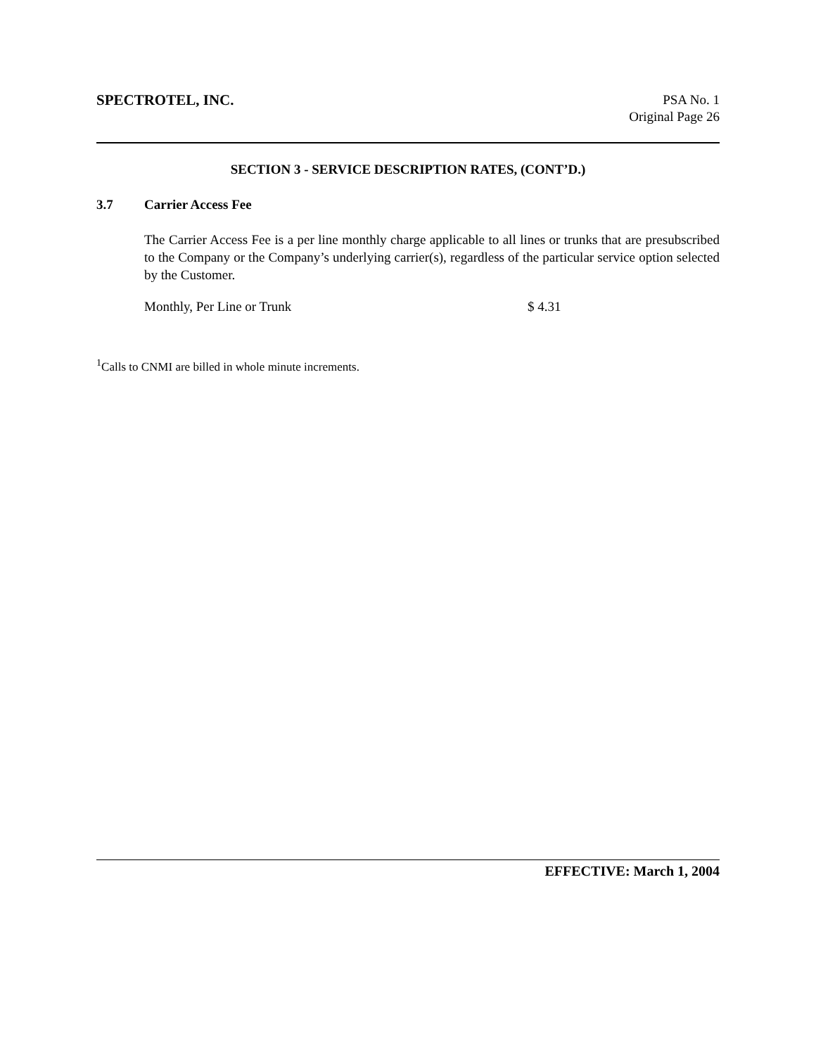SPECTROTEL, INC.
PSA No. 1
Original Page 26
SECTION 3 - SERVICE DESCRIPTION RATES, (CONT’D.)
3.7 Carrier Access Fee
The Carrier Access Fee is a per line monthly charge applicable to all lines or trunks that are presubscribed to the Company or the Company’s underlying carrier(s), regardless of the particular service option selected by the Customer.
Monthly, Per Line or Trunk $ 4.31
<sup>1</sup> Calls to CNMI are billed in whole minute increments.
EFFECTIVE: March 1, 2004